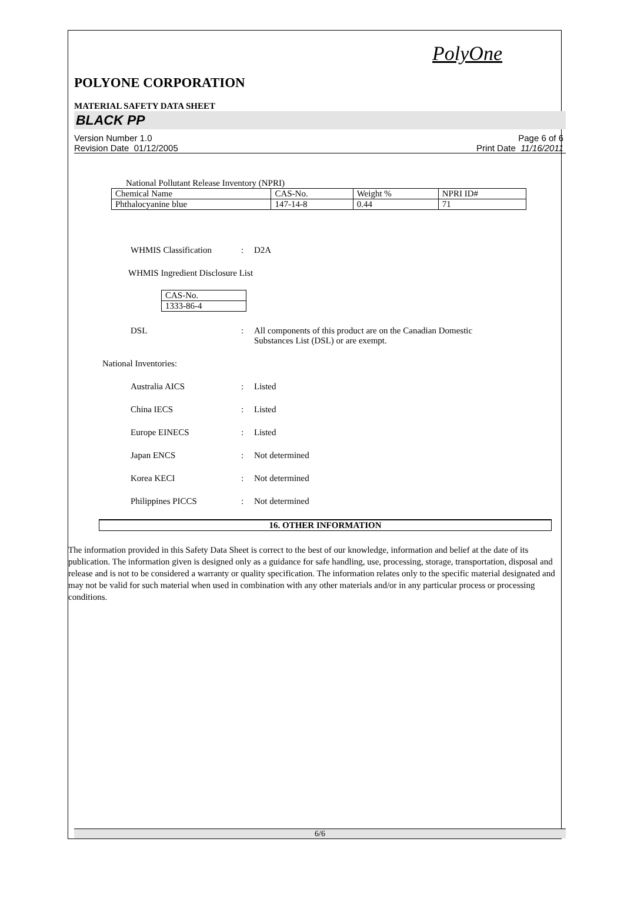PolyOne
POLYONE CORPORATION
MATERIAL SAFETY DATA SHEET
BLACK PP
Version Number 1.0
Revision Date 01/12/2005
Page 6 of 6
Print Date 11/16/2011
National Pollutant Release Inventory (NPRI)
| Chemical Name | CAS-No. | Weight % | NPRI ID# |
| Phthalocyanine blue | 147-14-8 | 0.44 | 71 |
WHMIS Classification : D2A
WHMIS Ingredient Disclosure List
| CAS-No. |
| 1333-86-4 |
DSL : All components of this product are on the Canadian Domestic
Substances List (DSL) or are exempt.
National Inventories:
Australia AICS : Listed
China IECS : Listed
Europe EINECS : Listed
Japan ENCS : Not determined
Korea KECI : Not determined
Philippines PICCS : Not determined
16. OTHER INFORMATION
The information provided in this Safety Data Sheet is correct to the best of our knowledge, information and belief at the date of its publication. The information given is designed only as a guidance for safe handling, use, processing, storage, transportation, disposal and release and is not to be considered a warranty or quality specification. The information relates only to the specific material designated and may not be valid for such material when used in combination with any other materials and/or in any particular process or processing conditions.
6/6